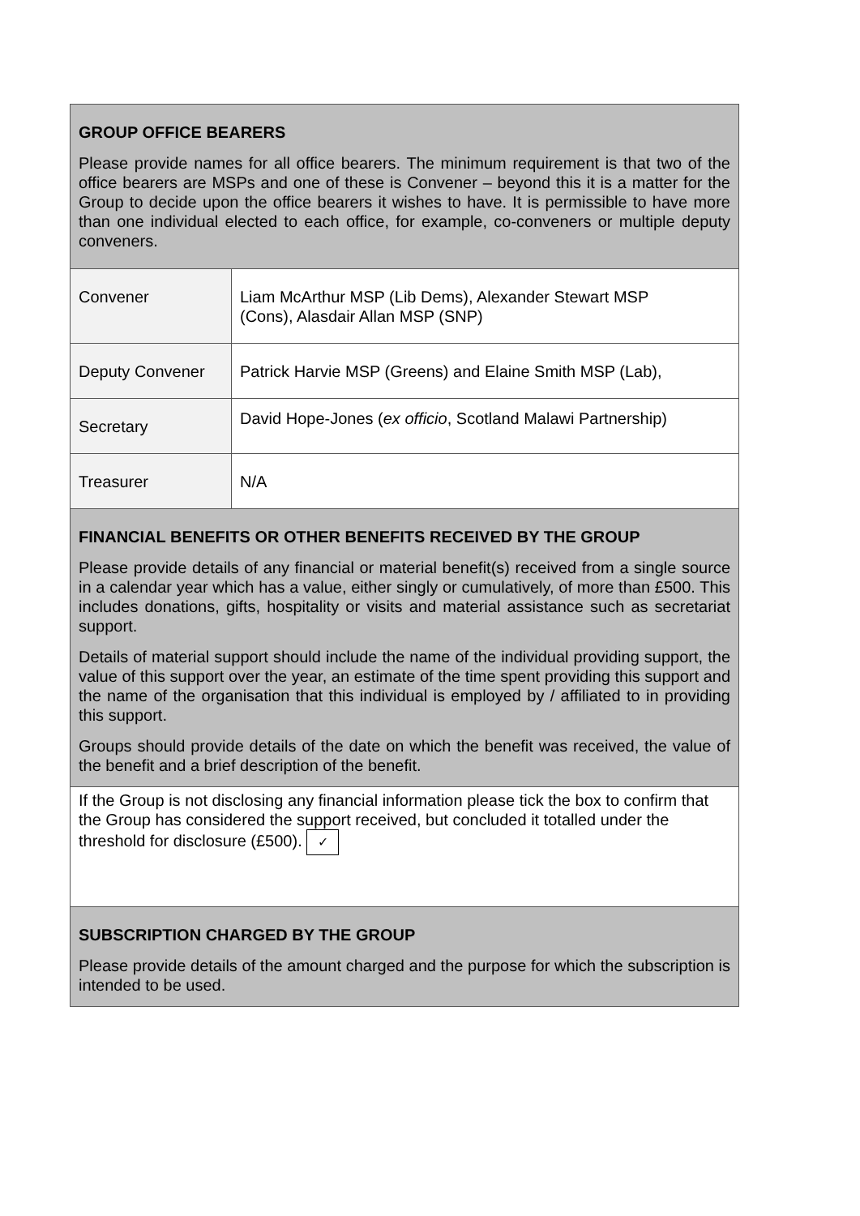| GROUP OFFICE BEARERS Please provide names for all office bearers. The minimum requirement is that two of the office bearers are MSPs and one of these is Convener – beyond this it is a matter for the Group to decide upon the office bearers it wishes to have. It is permissible to have more than one individual elected to each office, for example, co-conveners or multiple deputy conveners. | |
| Convener | Liam McArthur MSP (Lib Dems), Alexander Stewart MSP (Cons), Alasdair Allan MSP (SNP) |
| Deputy Convener | Patrick Harvie MSP (Greens) and Elaine Smith MSP (Lab), |
| Secretary | David Hope-Jones ( ex officio , Scotland Malawi Partnership) |
| Treasurer | N/A |
| FINANCIAL BENEFITS OR OTHER BENEFITS RECEIVED BY THE GROUP Please provide details of any financial or material benefit(s) received from a single source in a calendar year which has a value, either singly or cumulatively, of more than £500. This includes donations, gifts, hospitality or visits and material assistance such as secretariat support. Details of material support should include the name of the individual providing support, the value of this support over the year, an estimate of the time spent providing this support and the name of the organisation that this individual is employed by / affiliated to in providing this support. Groups should provide details of the date on which the benefit was received, the value of the benefit and a brief description of the benefit. | |
| If the Group is not disclosing any financial information please tick the box to confirm that the Group has considered the support received, but concluded it totalled under the threshold for disclosure (£500). ✓ | |
| SUBSCRIPTION CHARGED BY THE GROUP Please provide details of the amount charged and the purpose for which the subscription is intended to be used. | |